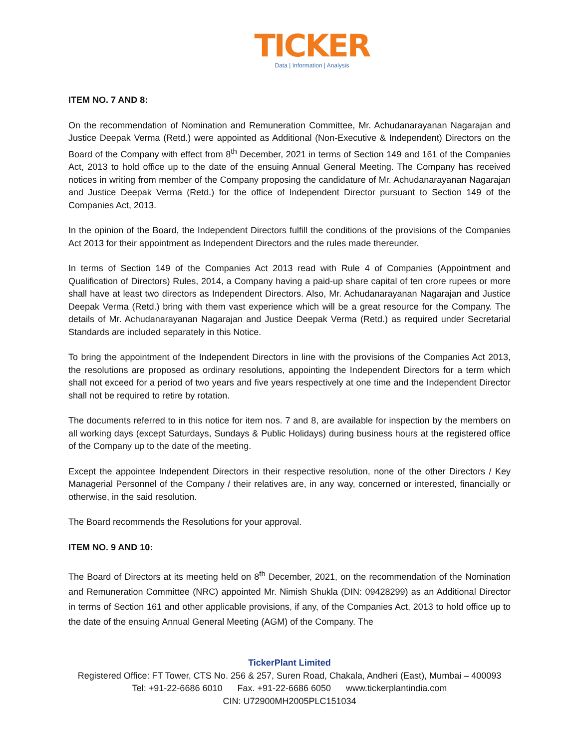TICKER
Data | Information | Analysis
ITEM NO. 7 AND 8:
On the recommendation of Nomination and Remuneration Committee, Mr. Achudanarayanan Nagarajan and Justice Deepak Verma (Retd.) were appointed as Additional (Non-Executive & Independent) Directors on the Board of the Company with effect from 8<sup>th</sup> December, 2021 in terms of Section 149 and 161 of the Companies Act, 2013 to hold office up to the date of the ensuing Annual General Meeting. The Company has received notices in writing from member of the Company proposing the candidature of Mr. Achudanarayanan Nagarajan and Justice Deepak Verma (Retd.) for the office of Independent Director pursuant to Section 149 of the Companies Act, 2013.
In the opinion of the Board, the Independent Directors fulfill the conditions of the provisions of the Companies Act 2013 for their appointment as Independent Directors and the rules made thereunder.
In terms of Section 149 of the Companies Act 2013 read with Rule 4 of Companies (Appointment and Qualification of Directors) Rules, 2014, a Company having a paid-up share capital of ten crore rupees or more shall have at least two directors as Independent Directors. Also, Mr. Achudanarayanan Nagarajan and Justice Deepak Verma (Retd.) bring with them vast experience which will be a great resource for the Company. The details of Mr. Achudanarayanan Nagarajan and Justice Deepak Verma (Retd.) as required under Secretarial Standards are included separately in this Notice.
To bring the appointment of the Independent Directors in line with the provisions of the Companies Act 2013, the resolutions are proposed as ordinary resolutions, appointing the Independent Directors for a term which shall not exceed for a period of two years and five years respectively at one time and the Independent Director shall not be required to retire by rotation.
The documents referred to in this notice for item nos. 7 and 8, are available for inspection by the members on all working days (except Saturdays, Sundays & Public Holidays) during business hours at the registered office of the Company up to the date of the meeting.
Except the appointee Independent Directors in their respective resolution, none of the other Directors / Key Managerial Personnel of the Company / their relatives are, in any way, concerned or interested, financially or otherwise, in the said resolution.
The Board recommends the Resolutions for your approval.
ITEM NO. 9 AND 10:
The Board of Directors at its meeting held on 8<sup>th</sup> December, 2021, on the recommendation of the Nomination and Remuneration Committee (NRC) appointed Mr. Nimish Shukla (DIN: 09428299) as an Additional Director in terms of Section 161 and other applicable provisions, if any, of the Companies Act, 2013 to hold office up to the date of the ensuing Annual General Meeting (AGM) of the Company. The
TickerPlant Limited
Registered Office: FT Tower, CTS No. 256 & 257, Suren Road, Chakala, Andheri (East), Mumbai – 400093
Tel: +91-22-6686 6010 Fax. +91-22-6686 6050 www.tickerplantindia.com
CIN: U72900MH2005PLC151034